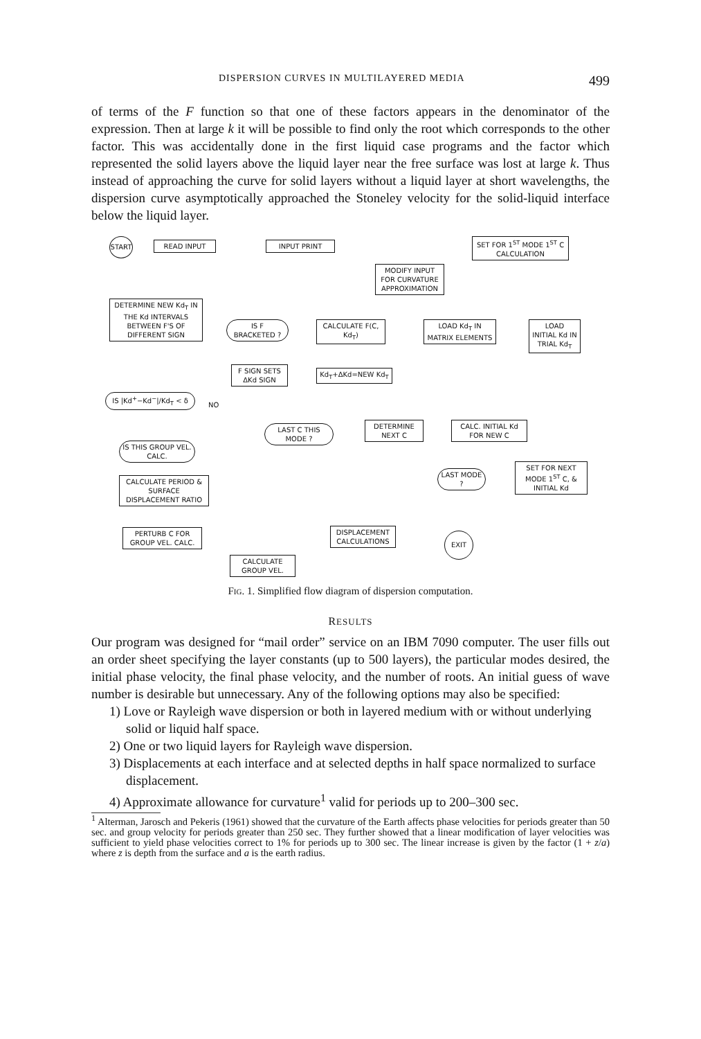DISPERSION CURVES IN MULTILAYERED MEDIA 499
of terms of the F function so that one of these factors appears in the denominator of the expression. Then at large k it will be possible to find only the root which corresponds to the other factor. This was accidentally done in the first liquid case programs and the factor which represented the solid layers above the liquid layer near the free surface was lost at large k. Thus instead of approaching the curve for solid layers without a liquid layer at short wavelengths, the dispersion curve asymptotically approached the Stoneley velocity for the solid-liquid interface below the liquid layer.
START READ INPUT INPUT PRINT
MODIFY INPUT FOR CURVATURE APPROXIMATION
SET FOR 1<sup>ST</sup> MODE 1<sup>ST</sup> C CALCULATION
DETERMINE NEW Kd<sub>T</sub> IN THE Kd INTERVALS BETWEEN F'S OF DIFFERENT SIGN
IS F BRACKETED ?
CALCULATE F(C, Kd<sub>T</sub>)
LOAD Kd<sub>T</sub> IN MATRIX ELEMENTS
LOAD INITIAL Kd IN TRIAL Kd<sub>T</sub>
F SIGN SETS ΔKd SIGN
Kd<sub>T</sub>+ΔKd=NEW Kd<sub>T</sub>
IS |Kd<sup>+</sup>−Kd<sup>−</sup>|/Kd<sub>T</sub> < δ
NO
LAST C THIS MODE ?
DETERMINE NEXT C
CALC. INITIAL Kd FOR NEW C
IS THIS GROUP VEL. CALC.
CALCULATE PERIOD & SURFACE DISPLACEMENT RATIO
LAST MODE ?
SET FOR NEXT MODE 1<sup>ST</sup> C, & INITIAL Kd
EXIT
PERTURB C FOR GROUP VEL. CALC.
DISPLACEMENT CALCULATIONS
CALCULATE GROUP VEL.
Fig. 1. Simplified flow diagram of dispersion computation.
RESULTS
Our program was designed for “mail order” service on an IBM 7090 computer. The user fills out an order sheet specifying the layer constants (up to 500 layers), the particular modes desired, the initial phase velocity, the final phase velocity, and the number of roots. An initial guess of wave number is desirable but unnecessary. Any of the following options may also be specified:
1) Love or Rayleigh wave dispersion or both in layered medium with or without underlying solid or liquid half space.
2) One or two liquid layers for Rayleigh wave dispersion.
3) Displacements at each interface and at selected depths in half space normalized to surface displacement.
4) Approximate allowance for curvature<sup>1</sup> valid for periods up to 200–300 sec.
<sup>1</sup> Alterman, Jarosch and Pekeris (1961) showed that the curvature of the Earth affects phase velocities for periods greater than 50 sec. and group velocity for periods greater than 250 sec. They further showed that a linear modification of layer velocities was sufficient to yield phase velocities correct to 1% for periods up to 300 sec. The linear increase is given by the factor (1 + z/a) where z is depth from the surface and a is the earth radius.